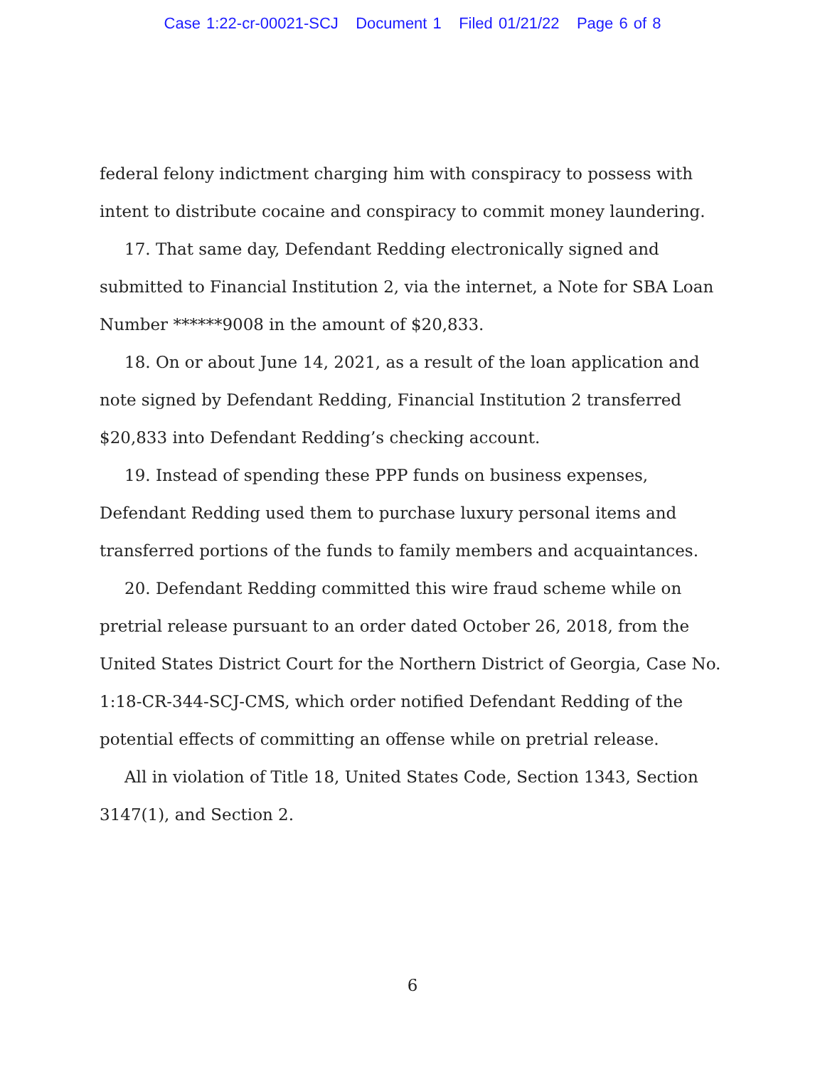Case 1:22-cr-00021-SCJ Document 1 Filed 01/21/22 Page 6 of 8
federal felony indictment charging him with conspiracy to possess with intent to distribute cocaine and conspiracy to commit money laundering.
17. That same day, Defendant Redding electronically signed and submitted to Financial Institution 2, via the internet, a Note for SBA Loan Number ******9008 in the amount of $20,833.
18. On or about June 14, 2021, as a result of the loan application and note signed by Defendant Redding, Financial Institution 2 transferred $20,833 into Defendant Redding’s checking account.
19. Instead of spending these PPP funds on business expenses, Defendant Redding used them to purchase luxury personal items and transferred portions of the funds to family members and acquaintances.
20. Defendant Redding committed this wire fraud scheme while on pretrial release pursuant to an order dated October 26, 2018, from the United States District Court for the Northern District of Georgia, Case No. 1:18-CR-344-SCJ-CMS, which order notified Defendant Redding of the potential effects of committing an offense while on pretrial release.
All in violation of Title 18, United States Code, Section 1343, Section 3147(1), and Section 2.
6